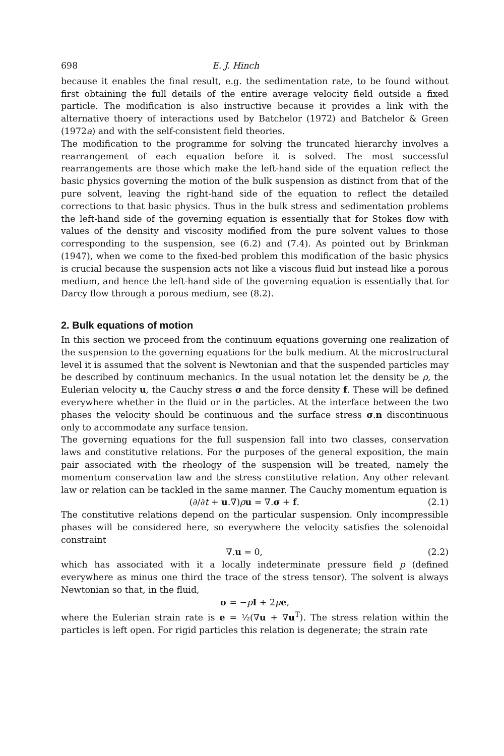698 E. J. Hinch
because it enables the final result, e.g. the sedimentation rate, to be found without first obtaining the full details of the entire average velocity field outside a fixed particle. The modification is also instructive because it provides a link with the alternative thoery of interactions used by Batchelor (1972) and Batchelor & Green (1972a) and with the self-consistent field theories.
The modification to the programme for solving the truncated hierarchy involves a rearrangement of each equation before it is solved. The most successful rearrangements are those which make the left-hand side of the equation reflect the basic physics governing the motion of the bulk suspension as distinct from that of the pure solvent, leaving the right-hand side of the equation to reflect the detailed corrections to that basic physics. Thus in the bulk stress and sedimentation problems the left-hand side of the governing equation is essentially that for Stokes flow with values of the density and viscosity modified from the pure solvent values to those corresponding to the suspension, see (6.2) and (7.4). As pointed out by Brinkman (1947), when we come to the fixed-bed problem this modification of the basic physics is crucial because the suspension acts not like a viscous fluid but instead like a porous medium, and hence the left-hand side of the governing equation is essentially that for Darcy flow through a porous medium, see (8.2).
2. Bulk equations of motion
In this section we proceed from the continuum equations governing one realization of the suspension to the governing equations for the bulk medium. At the microstructural level it is assumed that the solvent is Newtonian and that the suspended particles may be described by continuum mechanics. In the usual notation let the density be ρ, the Eulerian velocity u, the Cauchy stress σ and the force density f. These will be defined everywhere whether in the fluid or in the particles. At the interface between the two phases the velocity should be continuous and the surface stress σ.n discontinuous only to accommodate any surface tension.
The governing equations for the full suspension fall into two classes, conservation laws and constitutive relations. For the purposes of the general exposition, the main pair associated with the rheology of the suspension will be treated, namely the momentum conservation law and the stress constitutive relation. Any other relevant law or relation can be tackled in the same manner. The Cauchy momentum equation is
(∂/∂t + u.∇)ρu = ∇.σ + f. (2.1)
The constitutive relations depend on the particular suspension. Only incompressible phases will be considered here, so everywhere the velocity satisfies the solenoidal constraint
∇.u = 0, (2.2)
which has associated with it a locally indeterminate pressure field p (defined everywhere as minus one third the trace of the stress tensor). The solvent is always Newtonian so that, in the fluid,
σ = −pI + 2μe,
where the Eulerian strain rate is e = ½(∇u + ∇u<sup>T</sup>). The stress relation within the particles is left open. For rigid particles this relation is degenerate; the strain rate